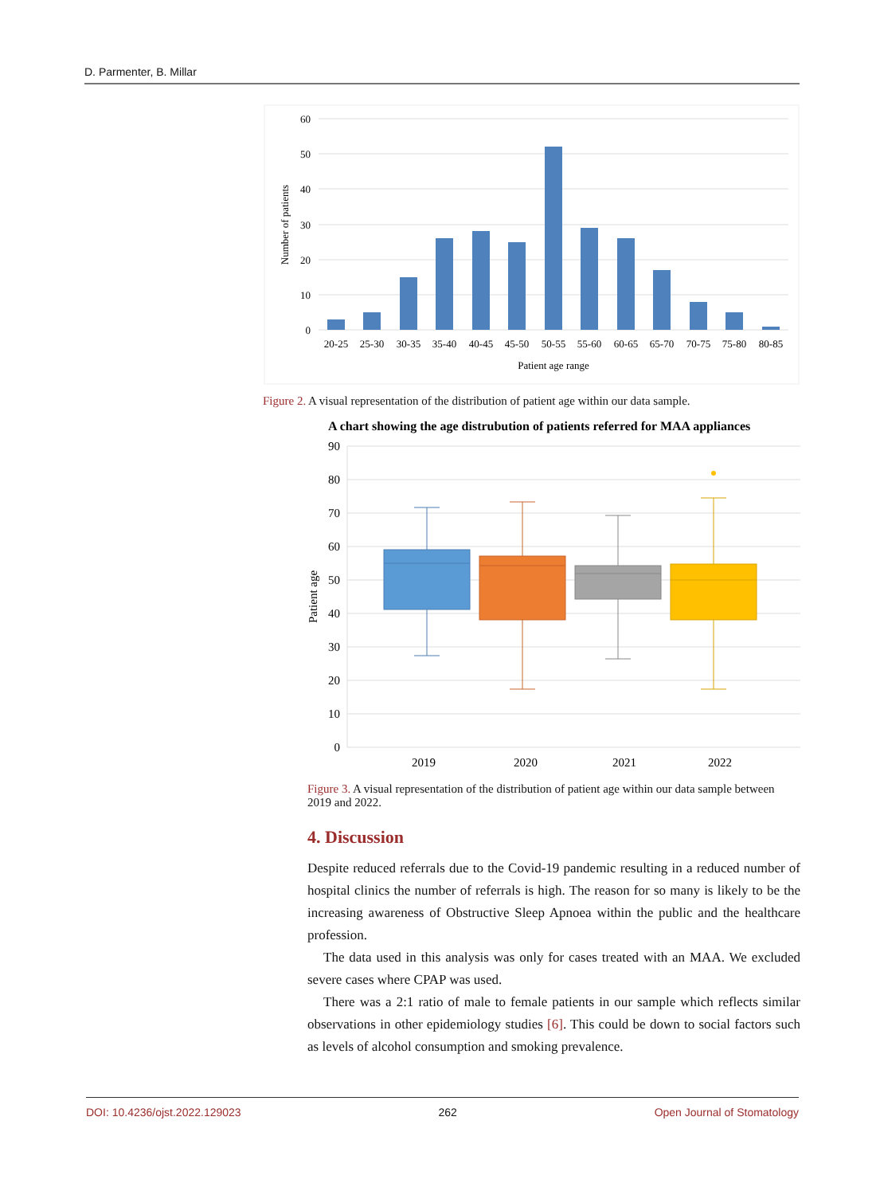D. Parmenter, B. Millar
60
50
40
30
20
10
0
Number of patients
20-25
25-30
30-35
35-40
40-45
45-50
50-55
55-60
60-65
65-70
70-75
75-80
80-85
Patient age range
Figure 2. A visual representation of the distribution of patient age within our data sample.
A chart showing the age distrubution of patients referred for MAA appliances
90
80
70
60
50
40
30
20
10
0
Patient age
2019
2020
2021
2022
Figure 3. A visual representation of the distribution of patient age within our data sample between 2019 and 2022.
4. Discussion
Despite reduced referrals due to the Covid-19 pandemic resulting in a reduced number of hospital clinics the number of referrals is high. The reason for so many is likely to be the increasing awareness of Obstructive Sleep Apnoea within the public and the healthcare profession.
The data used in this analysis was only for cases treated with an MAA. We excluded severe cases where CPAP was used.
There was a 2:1 ratio of male to female patients in our sample which reflects similar observations in other epidemiology studies [6]. This could be down to social factors such as levels of alcohol consumption and smoking prevalence.
DOI: 10.4236/ojst.2022.129023 262 Open Journal of Stomatology